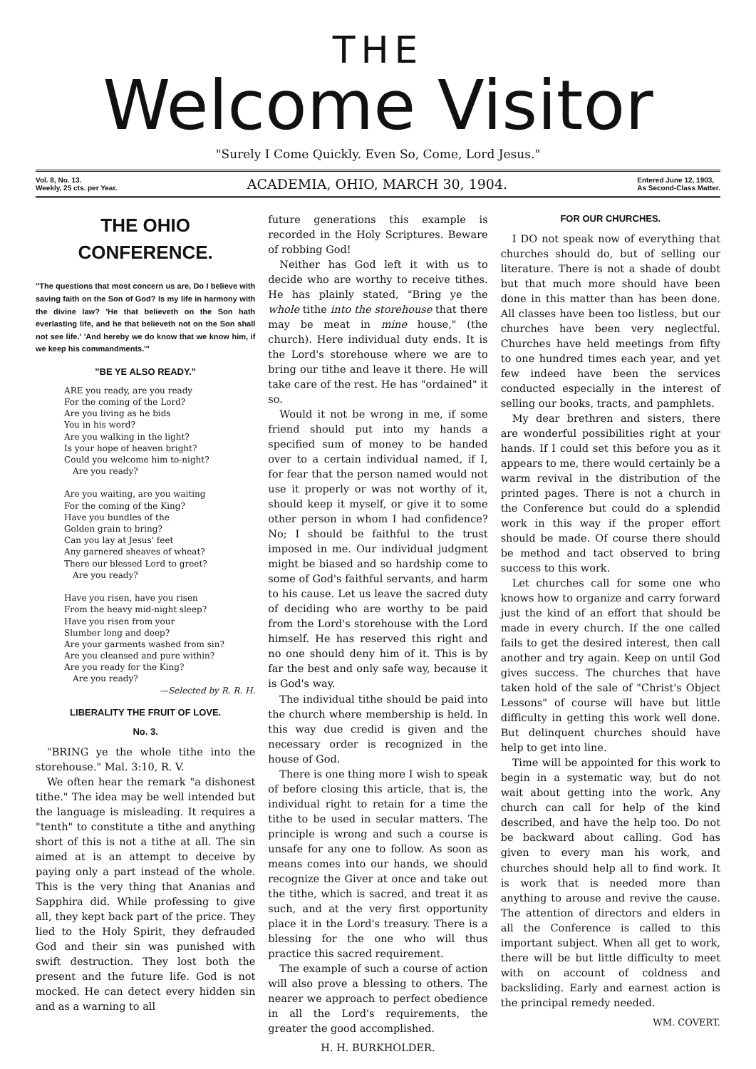THE
Welcome Visitor
"Surely I Come Quickly. Even So, Come, Lord Jesus."
Vol. 8, No. 13.
Weekly, 25 cts. per Year.
ACADEMIA, OHIO, MARCH 30, 1904.
Entered June 12, 1903,
As Second-Class Matter.
THE OHIO CONFERENCE.
"The questions that most concern us are, Do I believe with saving faith on the Son of God? Is my life in harmony with the divine law? 'He that believeth on the Son hath everlasting life, and he that believeth not on the Son shall not see life.' 'And hereby we do know that we know him, if we keep his commandments.'"
"BE YE ALSO READY."
ARE you ready, are you ready
For the coming of the Lord?
Are you living as he bids
You in his word?
Are you walking in the light?
Is your hope of heaven bright?
Could you welcome him to-night?
Are you ready?
Are you waiting, are you waiting
For the coming of the King?
Have you bundles of the
Golden grain to bring?
Can you lay at Jesus' feet
Any garnered sheaves of wheat?
There our blessed Lord to greet?
Are you ready?
Have you risen, have you risen
From the heavy mid-night sleep?
Have you risen from your
Slumber long and deep?
Are your garments washed from sin?
Are you cleansed and pure within?
Are you ready for the King?
Are you ready?
—Selected by R. R. H.
LIBERALITY THE FRUIT OF LOVE.
No. 3.
"BRING ye the whole tithe into the storehouse." Mal. 3:10, R. V.
We often hear the remark "a dishonest tithe." The idea may be well intended but the language is misleading. It requires a "tenth" to constitute a tithe and anything short of this is not a tithe at all. The sin aimed at is an attempt to deceive by paying only a part instead of the whole. This is the very thing that Ananias and Sapphira did. While professing to give all, they kept back part of the price. They lied to the Holy Spirit, they defrauded God and their sin was punished with swift destruction. They lost both the present and the future life. God is not mocked. He can detect every hidden sin and as a warning to all
future generations this example is recorded in the Holy Scriptures. Beware of robbing God!
Neither has God left it with us to decide who are worthy to receive tithes. He has plainly stated, "Bring ye the whole tithe into the storehouse that there may be meat in mine house," (the church). Here individual duty ends. It is the Lord's storehouse where we are to bring our tithe and leave it there. He will take care of the rest. He has "ordained" it so.
Would it not be wrong in me, if some friend should put into my hands a specified sum of money to be handed over to a certain individual named, if I, for fear that the person named would not use it properly or was not worthy of it, should keep it myself, or give it to some other person in whom I had confidence? No; I should be faithful to the trust imposed in me. Our individual judgment might be biased and so hardship come to some of God's faithful servants, and harm to his cause. Let us leave the sacred duty of deciding who are worthy to be paid from the Lord's storehouse with the Lord himself. He has reserved this right and no one should deny him of it. This is by far the best and only safe way, because it is God's way.
The individual tithe should be paid into the church where membership is held. In this way due credid is given and the necessary order is recognized in the house of God.
There is one thing more I wish to speak of before closing this article, that is, the individual right to retain for a time the tithe to be used in secular matters. The principle is wrong and such a course is unsafe for any one to follow. As soon as means comes into our hands, we should recognize the Giver at once and take out the tithe, which is sacred, and treat it as such, and at the very first opportunity place it in the Lord's treasury. There is a blessing for the one who will thus practice this sacred requirement.
The example of such a course of action will also prove a blessing to others. The nearer we approach to perfect obedience in all the Lord's requirements, the greater the good accomplished.
H. H. BURKHOLDER.
FOR OUR CHURCHES.
I DO not speak now of everything that churches should do, but of selling our literature. There is not a shade of doubt but that much more should have been done in this matter than has been done. All classes have been too listless, but our churches have been very neglectful. Churches have held meetings from fifty to one hundred times each year, and yet few indeed have been the services conducted especially in the interest of selling our books, tracts, and pamphlets.
My dear brethren and sisters, there are wonderful possibilities right at your hands. If I could set this before you as it appears to me, there would certainly be a warm revival in the distribution of the printed pages. There is not a church in the Conference but could do a splendid work in this way if the proper effort should be made. Of course there should be method and tact observed to bring success to this work.
Let churches call for some one who knows how to organize and carry forward just the kind of an effort that should be made in every church. If the one called fails to get the desired interest, then call another and try again. Keep on until God gives success. The churches that have taken hold of the sale of "Christ's Object Lessons" of course will have but little difficulty in getting this work well done. But delinquent churches should have help to get into line.
Time will be appointed for this work to begin in a systematic way, but do not wait about getting into the work. Any church can call for help of the kind described, and have the help too. Do not be backward about calling. God has given to every man his work, and churches should help all to find work. It is work that is needed more than anything to arouse and revive the cause. The attention of directors and elders in all the Conference is called to this important subject. When all get to work, there will be but little difficulty to meet with on account of coldness and backsliding. Early and earnest action is the principal remedy needed.
WM. COVERT.